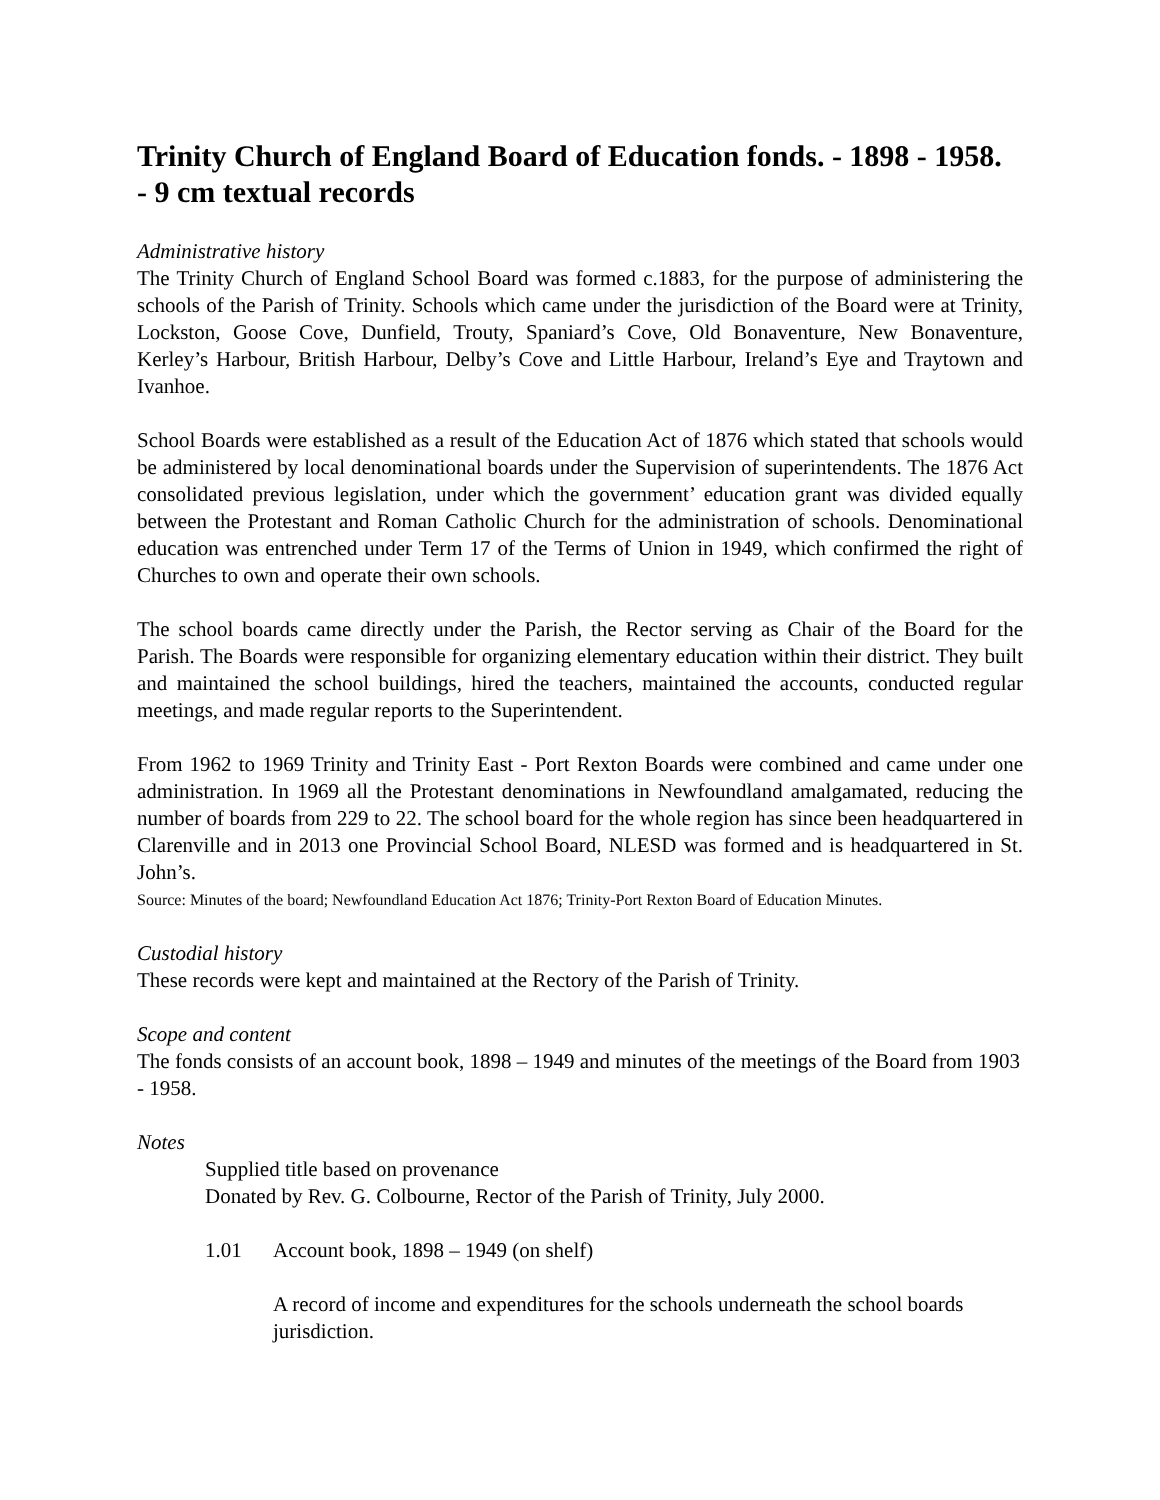Trinity Church of England Board of Education fonds. - 1898 - 1958.
- 9 cm textual records
Administrative history
The Trinity Church of England School Board was formed c.1883, for the purpose of administering the schools of the Parish of Trinity. Schools which came under the jurisdiction of the Board were at Trinity, Lockston, Goose Cove, Dunfield, Trouty, Spaniard’s Cove, Old Bonaventure, New Bonaventure, Kerley’s Harbour, British Harbour, Delby’s Cove and Little Harbour, Ireland’s Eye and Traytown and Ivanhoe.
School Boards were established as a result of the Education Act of 1876 which stated that schools would be administered by local denominational boards under the Supervision of superintendents. The 1876 Act consolidated previous legislation, under which the government’ education grant was divided equally between the Protestant and Roman Catholic Church for the administration of schools. Denominational education was entrenched under Term 17 of the Terms of Union in 1949, which confirmed the right of Churches to own and operate their own schools.
The school boards came directly under the Parish, the Rector serving as Chair of the Board for the Parish. The Boards were responsible for organizing elementary education within their district. They built and maintained the school buildings, hired the teachers, maintained the accounts, conducted regular meetings, and made regular reports to the Superintendent.
From 1962 to 1969 Trinity and Trinity East - Port Rexton Boards were combined and came under one administration. In 1969 all the Protestant denominations in Newfoundland amalgamated, reducing the number of boards from 229 to 22. The school board for the whole region has since been headquartered in Clarenville and in 2013 one Provincial School Board, NLESD was formed and is headquartered in St. John’s.
Source: Minutes of the board; Newfoundland Education Act 1876; Trinity-Port Rexton Board of Education Minutes.
Custodial history
These records were kept and maintained at the Rectory of the Parish of Trinity.
Scope and content
The fonds consists of an account book, 1898 – 1949 and minutes of the meetings of the Board from 1903 - 1958.
Notes
Supplied title based on provenance
Donated by Rev. G. Colbourne, Rector of the Parish of Trinity, July 2000.
1.01 Account book, 1898 – 1949 (on shelf)
A record of income and expenditures for the schools underneath the school boards jurisdiction.